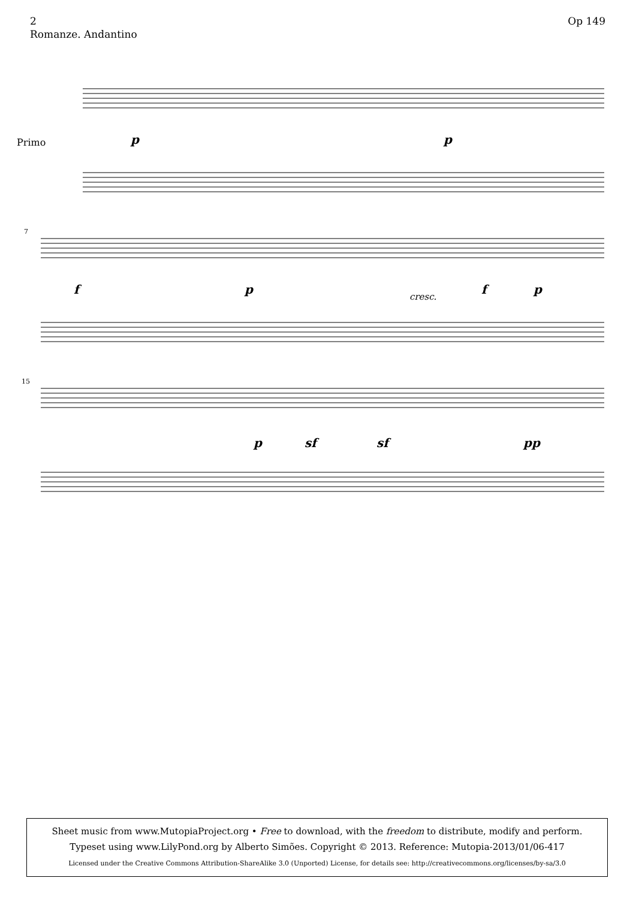Op 149 2
Romanze. Andantino
Primo
p
p
7
f
p
cresc.
f
p
15
p
sf
sf
pp
Sheet music from www.MutopiaProject.org • Free to download, with the freedom to distribute, modify and perform.
Typeset using www.LilyPond.org by Alberto Simões. Copyright © 2013. Reference: Mutopia-2013/01/06-417
Licensed under the Creative Commons Attribution-ShareAlike 3.0 (Unported) License, for details see: http://creativecommons.org/licenses/by-sa/3.0